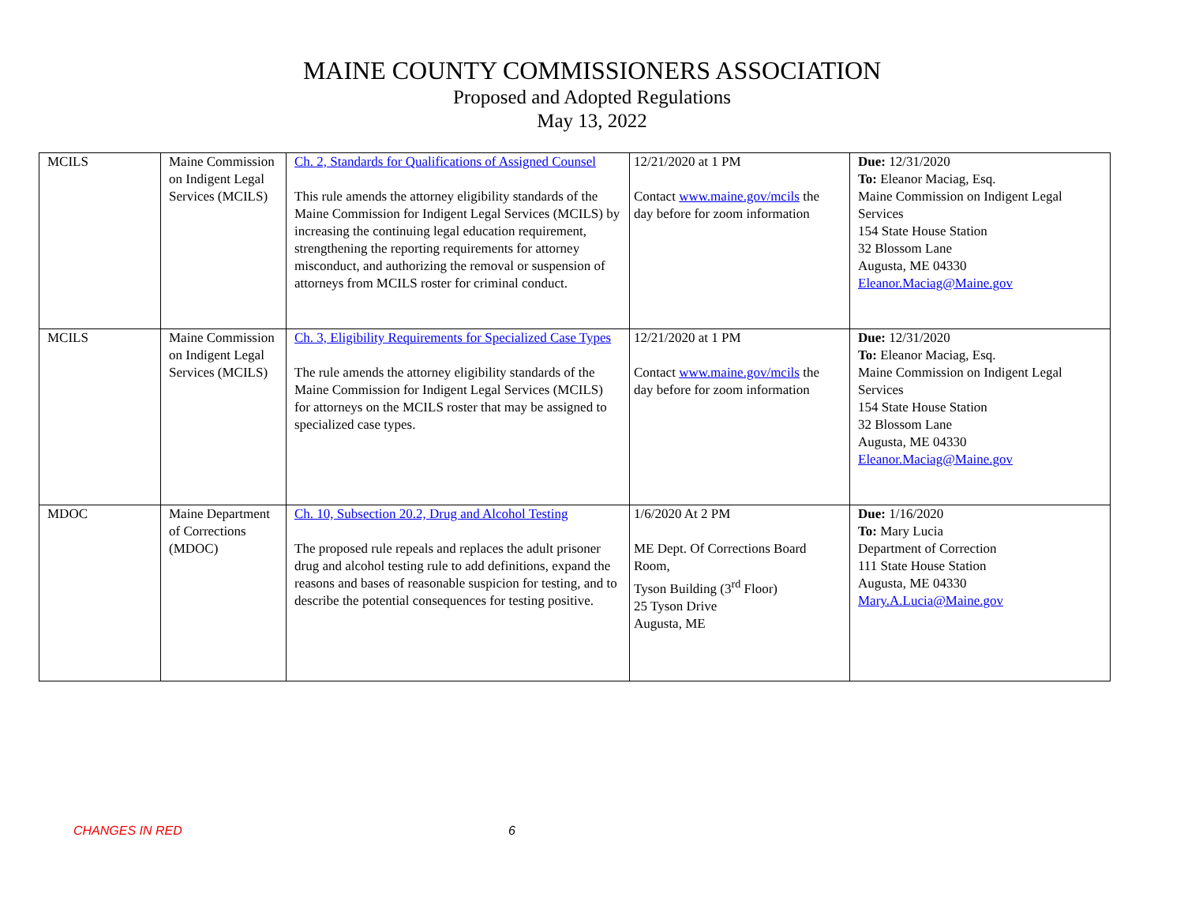MAINE COUNTY COMMISSIONERS ASSOCIATION
Proposed and Adopted Regulations
May 13, 2022
| MCILS | Maine Commission on Indigent Legal Services (MCILS) | Ch. 2, Standards for Qualifications of Assigned Counsel This rule amends the attorney eligibility standards of the Maine Commission for Indigent Legal Services (MCILS) by increasing the continuing legal education requirement, strengthening the reporting requirements for attorney misconduct, and authorizing the removal or suspension of attorneys from MCILS roster for criminal conduct. | 12/21/2020 at 1 PM Contact www.maine.gov/mcils the day before for zoom information | Due: 12/31/2020 To: Eleanor Maciag, Esq. Maine Commission on Indigent Legal Services 154 State House Station 32 Blossom Lane Augusta, ME 04330 Eleanor.Maciag@Maine.gov |
| MCILS | Maine Commission on Indigent Legal Services (MCILS) | Ch. 3, Eligibility Requirements for Specialized Case Types The rule amends the attorney eligibility standards of the Maine Commission for Indigent Legal Services (MCILS) for attorneys on the MCILS roster that may be assigned to specialized case types. | 12/21/2020 at 1 PM Contact www.maine.gov/mcils the day before for zoom information | Due: 12/31/2020 To: Eleanor Maciag, Esq. Maine Commission on Indigent Legal Services 154 State House Station 32 Blossom Lane Augusta, ME 04330 Eleanor.Maciag@Maine.gov |
| MDOC | Maine Department of Corrections (MDOC) | Ch. 10, Subsection 20.2, Drug and Alcohol Testing The proposed rule repeals and replaces the adult prisoner drug and alcohol testing rule to add definitions, expand the reasons and bases of reasonable suspicion for testing, and to describe the potential consequences for testing positive. | 1/6/2020 At 2 PM ME Dept. Of Corrections Board Room, Tyson Building (3<sup>rd</sup> Floor) 25 Tyson Drive Augusta, ME | Due: 1/16/2020 To: Mary Lucia Department of Correction 111 State House Station Augusta, ME 04330 Mary.A.Lucia@Maine.gov |
CHANGES IN RED 6